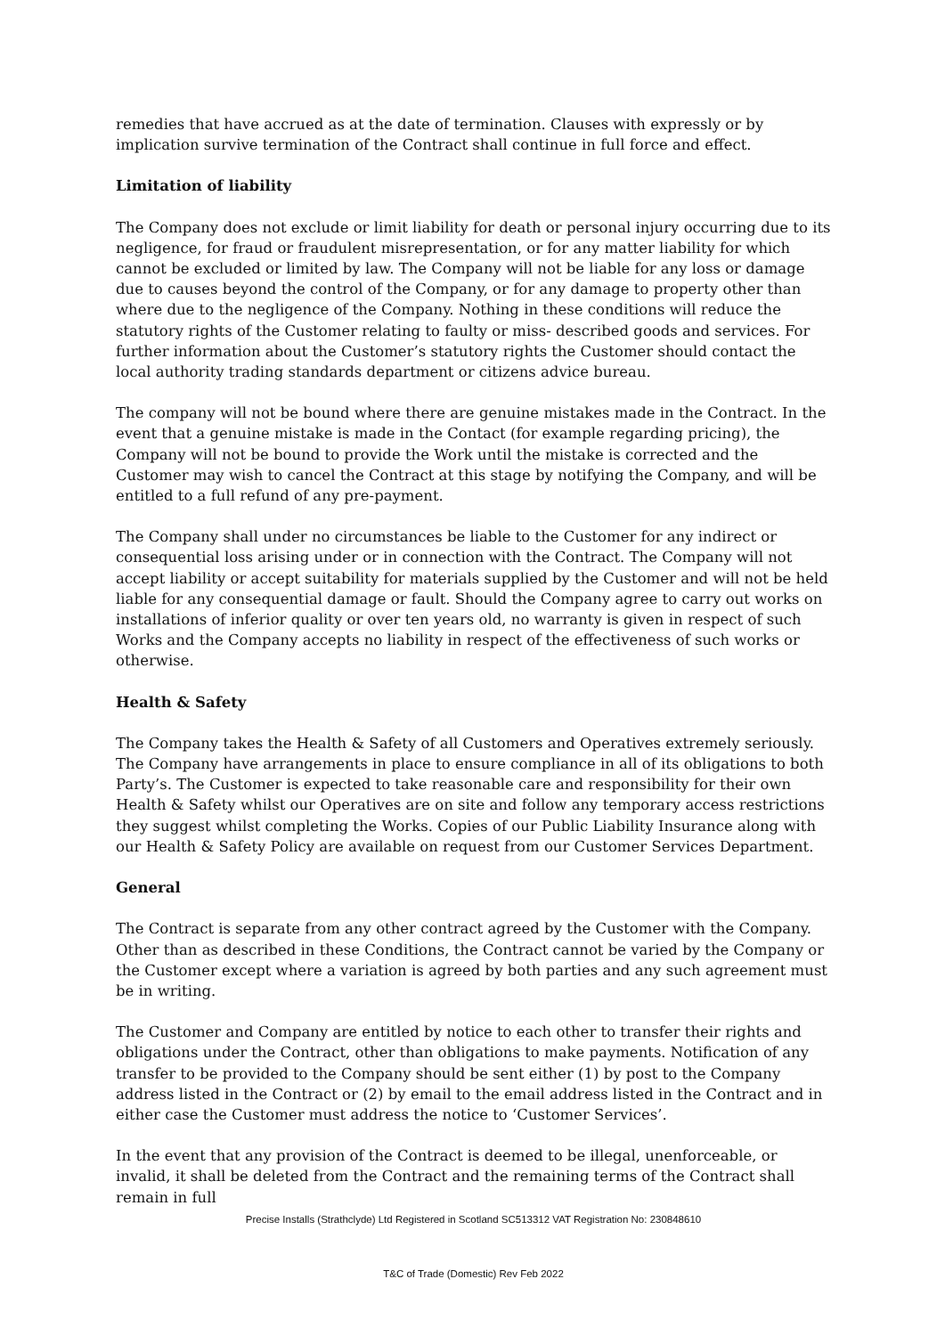remedies that have accrued as at the date of termination. Clauses with expressly or by implication survive termination of the Contract shall continue in full force and effect.
Limitation of liability
The Company does not exclude or limit liability for death or personal injury occurring due to its negligence, for fraud or fraudulent misrepresentation, or for any matter liability for which cannot be excluded or limited by law. The Company will not be liable for any loss or damage due to causes beyond the control of the Company, or for any damage to property other than where due to the negligence of the Company. Nothing in these conditions will reduce the statutory rights of the Customer relating to faulty or miss- described goods and services. For further information about the Customer’s statutory rights the Customer should contact the local authority trading standards department or citizens advice bureau.
The company will not be bound where there are genuine mistakes made in the Contract. In the event that a genuine mistake is made in the Contact (for example regarding pricing), the Company will not be bound to provide the Work until the mistake is corrected and the Customer may wish to cancel the Contract at this stage by notifying the Company, and will be entitled to a full refund of any pre-payment.
The Company shall under no circumstances be liable to the Customer for any indirect or consequential loss arising under or in connection with the Contract. The Company will not accept liability or accept suitability for materials supplied by the Customer and will not be held liable for any consequential damage or fault. Should the Company agree to carry out works on installations of inferior quality or over ten years old, no warranty is given in respect of such Works and the Company accepts no liability in respect of the effectiveness of such works or otherwise.
Health & Safety
The Company takes the Health & Safety of all Customers and Operatives extremely seriously. The Company have arrangements in place to ensure compliance in all of its obligations to both Party’s. The Customer is expected to take reasonable care and responsibility for their own Health & Safety whilst our Operatives are on site and follow any temporary access restrictions they suggest whilst completing the Works. Copies of our Public Liability Insurance along with our Health & Safety Policy are available on request from our Customer Services Department.
General
The Contract is separate from any other contract agreed by the Customer with the Company. Other than as described in these Conditions, the Contract cannot be varied by the Company or the Customer except where a variation is agreed by both parties and any such agreement must be in writing.
The Customer and Company are entitled by notice to each other to transfer their rights and obligations under the Contract, other than obligations to make payments. Notification of any transfer to be provided to the Company should be sent either (1) by post to the Company address listed in the Contract or (2) by email to the email address listed in the Contract and in either case the Customer must address the notice to ‘Customer Services’.
In the event that any provision of the Contract is deemed to be illegal, unenforceable, or invalid, it shall be deleted from the Contract and the remaining terms of the Contract shall remain in full
Precise Installs (Strathclyde) Ltd Registered in Scotland SC513312 VAT Registration No: 230848610
T&C of Trade (Domestic) Rev Feb 2022